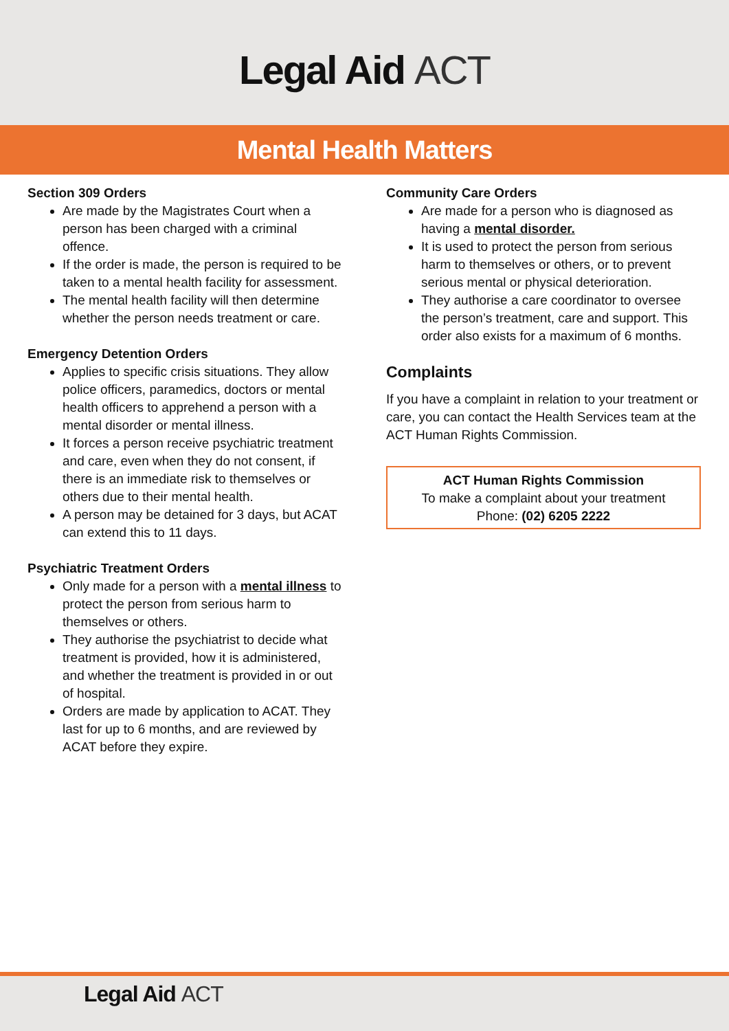Legal Aid ACT
Mental Health Matters
Section 309 Orders
Are made by the Magistrates Court when a person has been charged with a criminal offence.
If the order is made, the person is required to be taken to a mental health facility for assessment.
The mental health facility will then determine whether the person needs treatment or care.
Emergency Detention Orders
Applies to specific crisis situations. They allow police officers, paramedics, doctors or mental health officers to apprehend a person with a mental disorder or mental illness.
It forces a person receive psychiatric treatment and care, even when they do not consent, if there is an immediate risk to themselves or others due to their mental health.
A person may be detained for 3 days, but ACAT can extend this to 11 days.
Psychiatric Treatment Orders
Only made for a person with a mental illness to protect the person from serious harm to themselves or others.
They authorise the psychiatrist to decide what treatment is provided, how it is administered, and whether the treatment is provided in or out of hospital.
Orders are made by application to ACAT. They last for up to 6 months, and are reviewed by ACAT before they expire.
Community Care Orders
Are made for a person who is diagnosed as having a mental disorder.
It is used to protect the person from serious harm to themselves or others, or to prevent serious mental or physical deterioration.
They authorise a care coordinator to oversee the person’s treatment, care and support. This order also exists for a maximum of 6 months.
Complaints
If you have a complaint in relation to your treatment or care, you can contact the Health Services team at the ACT Human Rights Commission.
ACT Human Rights Commission
To make a complaint about your treatment
Phone: (02) 6205 2222
Legal Aid ACT